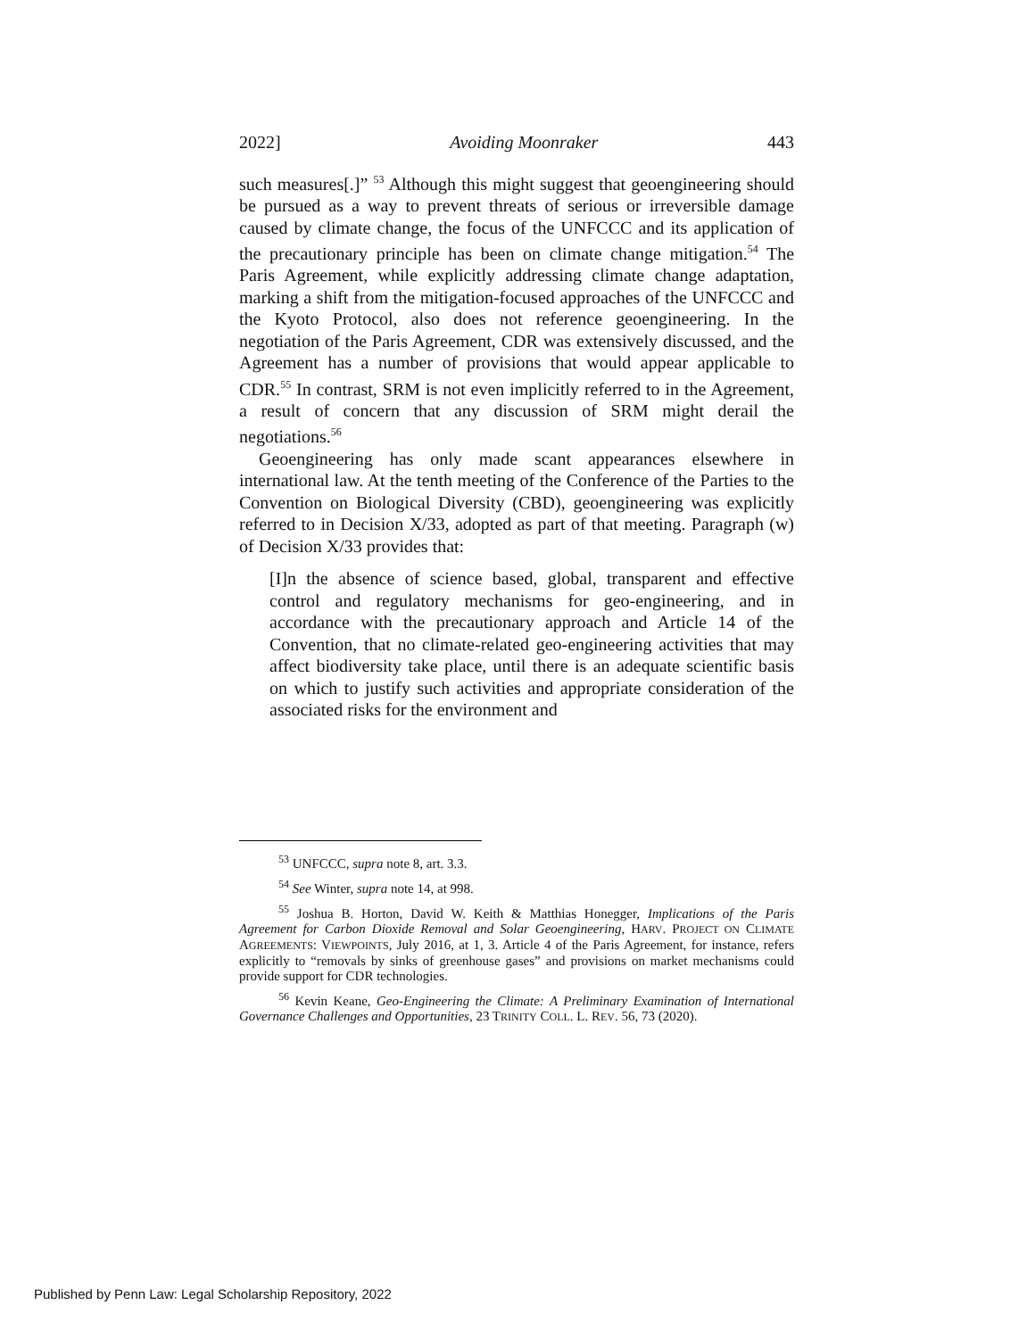2022] Avoiding Moonraker 443
such measures[.]” <sup>53</sup> Although this might suggest that geoengineering should be pursued as a way to prevent threats of serious or irreversible damage caused by climate change, the focus of the UNFCCC and its application of the precautionary principle has been on climate change mitigation.<sup>54</sup> The Paris Agreement, while explicitly addressing climate change adaptation, marking a shift from the mitigation-focused approaches of the UNFCCC and the Kyoto Protocol, also does not reference geoengineering. In the negotiation of the Paris Agreement, CDR was extensively discussed, and the Agreement has a number of provisions that would appear applicable to CDR.<sup>55</sup> In contrast, SRM is not even implicitly referred to in the Agreement, a result of concern that any discussion of SRM might derail the negotiations.<sup>56</sup>
Geoengineering has only made scant appearances elsewhere in international law. At the tenth meeting of the Conference of the Parties to the Convention on Biological Diversity (CBD), geoengineering was explicitly referred to in Decision X/33, adopted as part of that meeting. Paragraph (w) of Decision X/33 provides that:
[I]n the absence of science based, global, transparent and effective control and regulatory mechanisms for geo-engineering, and in accordance with the precautionary approach and Article 14 of the Convention, that no climate-related geo-engineering activities that may affect biodiversity take place, until there is an adequate scientific basis on which to justify such activities and appropriate consideration of the associated risks for the environment and
<sup>53</sup> UNFCCC, supra note 8, art. 3.3.
<sup>54</sup> See Winter, supra note 14, at 998.
<sup>55</sup> Joshua B. Horton, David W. Keith & Matthias Honegger, Implications of the Paris Agreement for Carbon Dioxide Removal and Solar Geoengineering, HARV. PROJECT ON CLIMATE AGREEMENTS: VIEWPOINTS, July 2016, at 1, 3. Article 4 of the Paris Agreement, for instance, refers explicitly to “removals by sinks of greenhouse gases” and provisions on market mechanisms could provide support for CDR technologies.
<sup>56</sup> Kevin Keane, Geo-Engineering the Climate: A Preliminary Examination of International Governance Challenges and Opportunities, 23 TRINITY COLL. L. REV. 56, 73 (2020).
Published by Penn Law: Legal Scholarship Repository, 2022